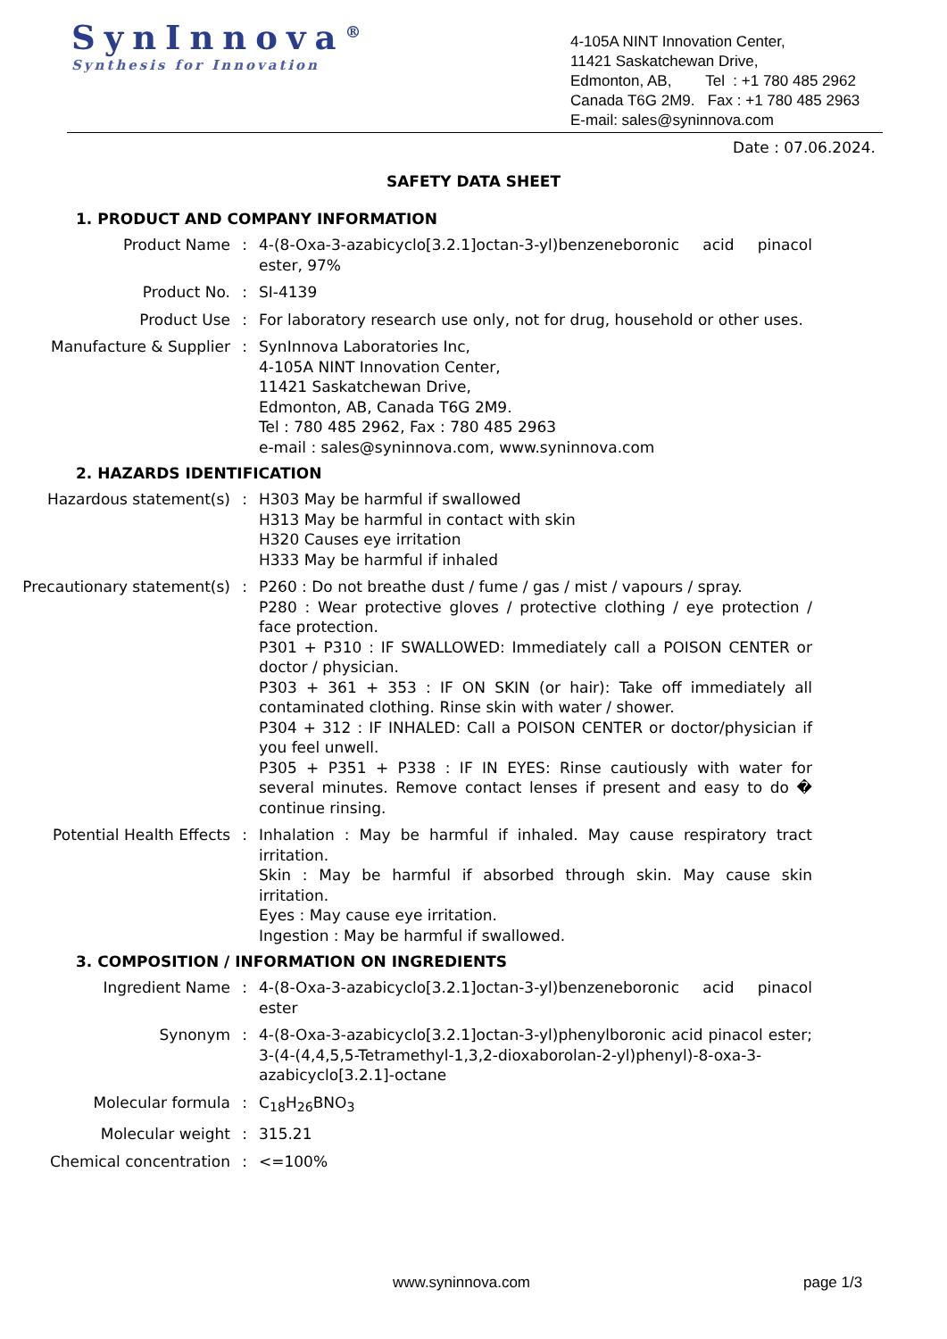SynInnova<sup>®</sup>
Synthesis for Innovation
4-105A NINT Innovation Center,
11421 Saskatchewan Drive,
Edmonton, AB, Tel : +1 780 485 2962
Canada T6G 2M9. Fax : +1 780 485 2963
E-mail: sales@syninnova.com
Date : 07.06.2024.
SAFETY DATA SHEET
1. PRODUCT AND COMPANY INFORMATION
Product Name : 4-(8-Oxa-3-azabicyclo[3.2.1]octan-3-yl)benzeneboronic acid pinacol ester, 97%
Product No. : SI-4139
Product Use : For laboratory research use only, not for drug, household or other uses.
Manufacture & Supplier : SynInnova Laboratories Inc,
4-105A NINT Innovation Center,
11421 Saskatchewan Drive,
Edmonton, AB, Canada T6G 2M9.
Tel : 780 485 2962, Fax : 780 485 2963
e-mail : sales@syninnova.com, www.syninnova.com
2. HAZARDS IDENTIFICATION
Hazardous statement(s) : H303 May be harmful if swallowed
H313 May be harmful in contact with skin
H320 Causes eye irritation
H333 May be harmful if inhaled
Precautionary statement(s)
: P260 : Do not breathe dust / fume / gas / mist / vapours / spray.
P280 : Wear protective gloves / protective clothing / eye protection / face protection.
P301 + P310 : IF SWALLOWED: Immediately call a POISON CENTER or doctor / physician.
P303 + 361 + 353 : IF ON SKIN (or hair): Take off immediately all contaminated clothing. Rinse skin with water / shower.
P304 + 312 : IF INHALED: Call a POISON CENTER or doctor/physician if you feel unwell.
P305 + P351 + P338 : IF IN EYES: Rinse cautiously with water for several minutes. Remove contact lenses if present and easy to do � continue rinsing.
Potential Health Effects : Inhalation : May be harmful if inhaled. May cause respiratory tract irritation.
Skin : May be harmful if absorbed through skin. May cause skin irritation.
Eyes : May cause eye irritation.
Ingestion : May be harmful if swallowed.
3. COMPOSITION / INFORMATION ON INGREDIENTS
Ingredient Name : 4-(8-Oxa-3-azabicyclo[3.2.1]octan-3-yl)benzeneboronic acid pinacol ester
Synonym : 4-(8-Oxa-3-azabicyclo[3.2.1]octan-3-yl)phenylboronic acid pinacol ester; 3-(4-(4,4,5,5-Tetramethyl-1,3,2-dioxaborolan-2-yl)phenyl)-8-oxa-3-azabicyclo[3.2.1]-octane
Molecular formula : C<sub>18</sub>H<sub>26</sub>BNO<sub>3</sub>
Molecular weight : 315.21
Chemical concentration : <=100%
www.syninnova.com page 1/3